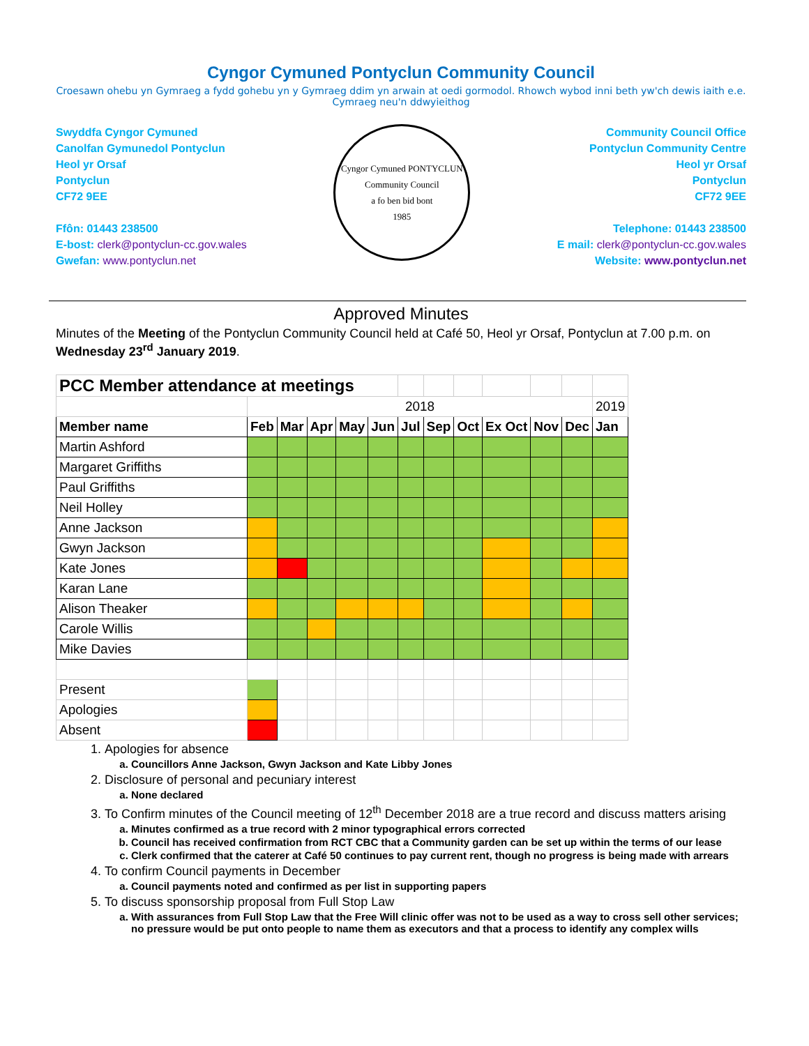Cyngor Cymuned Pontyclun Community Council
Croesawn ohebu yn Gymraeg a fydd gohebu yn y Gymraeg ddim yn arwain at oedi gormodol. Rhowch wybod inni beth yw'ch dewis iaith e.e. Cymraeg neu'n ddwyieithog
Swyddfa Cyngor Cymuned
Canolfan Gymunedol Pontyclun
Heol yr Orsaf
Pontyclun
CF72 9EE
Ffôn: 01443 238500
E-bost: clerk@pontyclun-cc.gov.wales
Gwefan: www.pontyclun.net
Cyngor Cymuned PONTYCLUN Community Council
a fo ben bid bont
1985
Community Council Office
Pontyclun Community Centre
Heol yr Orsaf
Pontyclun
CF72 9EE
Telephone: 01443 238500
E mail: clerk@pontyclun-cc.gov.wales
Website: www.pontyclun.net
Approved Minutes
Minutes of the Meeting of the Pontyclun Community Council held at Café 50, Heol yr Orsaf, Pontyclun at 7.00 p.m. on Wednesday 23<sup>rd</sup> January 2019.
| PCC Member attendance at meetings | | | | | | | | | | | | |
| | 2018 | | | | | | | | | | | 2019 |
| Member name | Feb | Mar | Apr | May | Jun | Jul | Sep | Oct | Ex Oct | Nov | Dec | Jan |
| Martin Ashford | | | | | | | | | | | | |
| Margaret Griffiths | | | | | | | | | | | | |
| Paul Griffiths | | | | | | | | | | | | |
| Neil Holley | | | | | | | | | | | | |
| Anne Jackson | | | | | | | | | | | | |
| Gwyn Jackson | | | | | | | | | | | | |
| Kate Jones | | | | | | | | | | | | |
| Karan Lane | | | | | | | | | | | | |
| Alison Theaker | | | | | | | | | | | | |
| Carole Willis | | | | | | | | | | | | |
| Mike Davies | | | | | | | | | | | | |
| Present | | | | | | | | | | | | |
| Apologies | | | | | | | | | | | | |
| Absent | | | | | | | | | | | | |
1. Apologies for absence
a. Councillors Anne Jackson, Gwyn Jackson and Kate Libby Jones
2. Disclosure of personal and pecuniary interest
a. None declared
3. To Confirm minutes of the Council meeting of 12<sup>th</sup> December 2018 are a true record and discuss matters arising
a. Minutes confirmed as a true record with 2 minor typographical errors corrected
b. Council has received confirmation from RCT CBC that a Community garden can be set up within the terms of our lease
c. Clerk confirmed that the caterer at Café 50 continues to pay current rent, though no progress is being made with arrears
4. To confirm Council payments in December
a. Council payments noted and confirmed as per list in supporting papers
5. To discuss sponsorship proposal from Full Stop Law
a. With assurances from Full Stop Law that the Free Will clinic offer was not to be used as a way to cross sell other services; no pressure would be put onto people to name them as executors and that a process to identify any complex wills